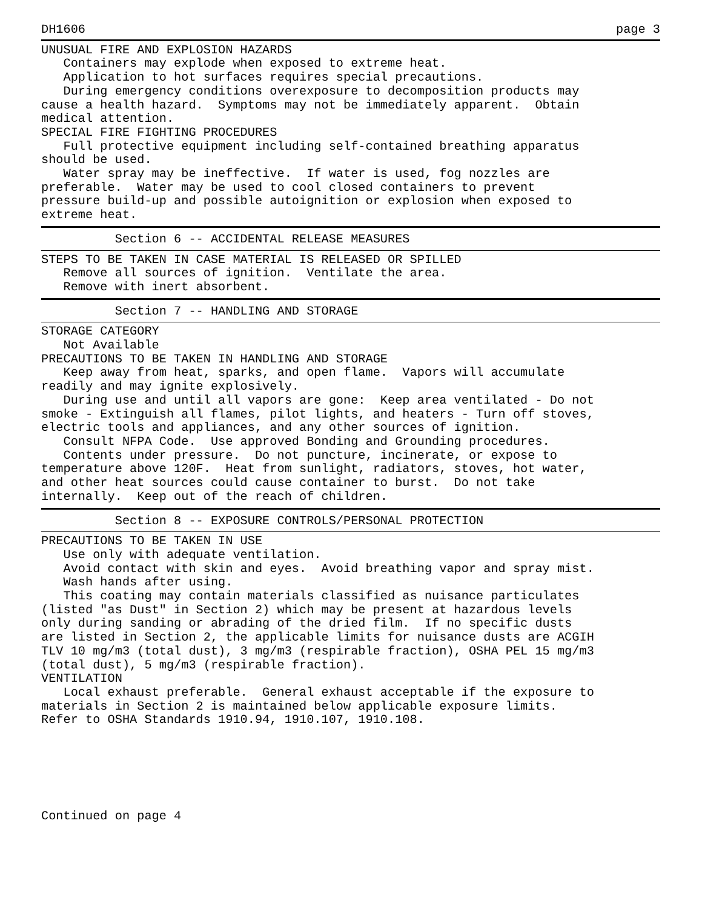DH1606 page 3
UNUSUAL FIRE AND EXPLOSION HAZARDS
   Containers may explode when exposed to extreme heat.
   Application to hot surfaces requires special precautions.
   During emergency conditions overexposure to decomposition products may
cause a health hazard.  Symptoms may not be immediately apparent.  Obtain
medical attention.
SPECIAL FIRE FIGHTING PROCEDURES
   Full protective equipment including self-contained breathing apparatus
should be used.
   Water spray may be ineffective.  If water is used, fog nozzles are
preferable.  Water may be used to cool closed containers to prevent
pressure build-up and possible autoignition or explosion when exposed to
extreme heat.
          Section 6 -- ACCIDENTAL RELEASE MEASURES
STEPS TO BE TAKEN IN CASE MATERIAL IS RELEASED OR SPILLED
   Remove all sources of ignition.  Ventilate the area.
   Remove with inert absorbent.
          Section 7 -- HANDLING AND STORAGE
STORAGE CATEGORY
   Not Available
PRECAUTIONS TO BE TAKEN IN HANDLING AND STORAGE
   Keep away from heat, sparks, and open flame.  Vapors will accumulate
readily and may ignite explosively.
   During use and until all vapors are gone:  Keep area ventilated - Do not
smoke - Extinguish all flames, pilot lights, and heaters - Turn off stoves,
electric tools and appliances, and any other sources of ignition.
   Consult NFPA Code.  Use approved Bonding and Grounding procedures.
   Contents under pressure.  Do not puncture, incinerate, or expose to
temperature above 120F.  Heat from sunlight, radiators, stoves, hot water,
and other heat sources could cause container to burst.  Do not take
internally.  Keep out of the reach of children.
          Section 8 -- EXPOSURE CONTROLS/PERSONAL PROTECTION
PRECAUTIONS TO BE TAKEN IN USE
   Use only with adequate ventilation.
   Avoid contact with skin and eyes.  Avoid breathing vapor and spray mist.
   Wash hands after using.
   This coating may contain materials classified as nuisance particulates
(listed "as Dust" in Section 2) which may be present at hazardous levels
only during sanding or abrading of the dried film.  If no specific dusts
are listed in Section 2, the applicable limits for nuisance dusts are ACGIH
TLV 10 mg/m3 (total dust), 3 mg/m3 (respirable fraction), OSHA PEL 15 mg/m3
(total dust), 5 mg/m3 (respirable fraction).
VENTILATION
   Local exhaust preferable.  General exhaust acceptable if the exposure to
materials in Section 2 is maintained below applicable exposure limits.
Refer to OSHA Standards 1910.94, 1910.107, 1910.108.
Continued on page 4